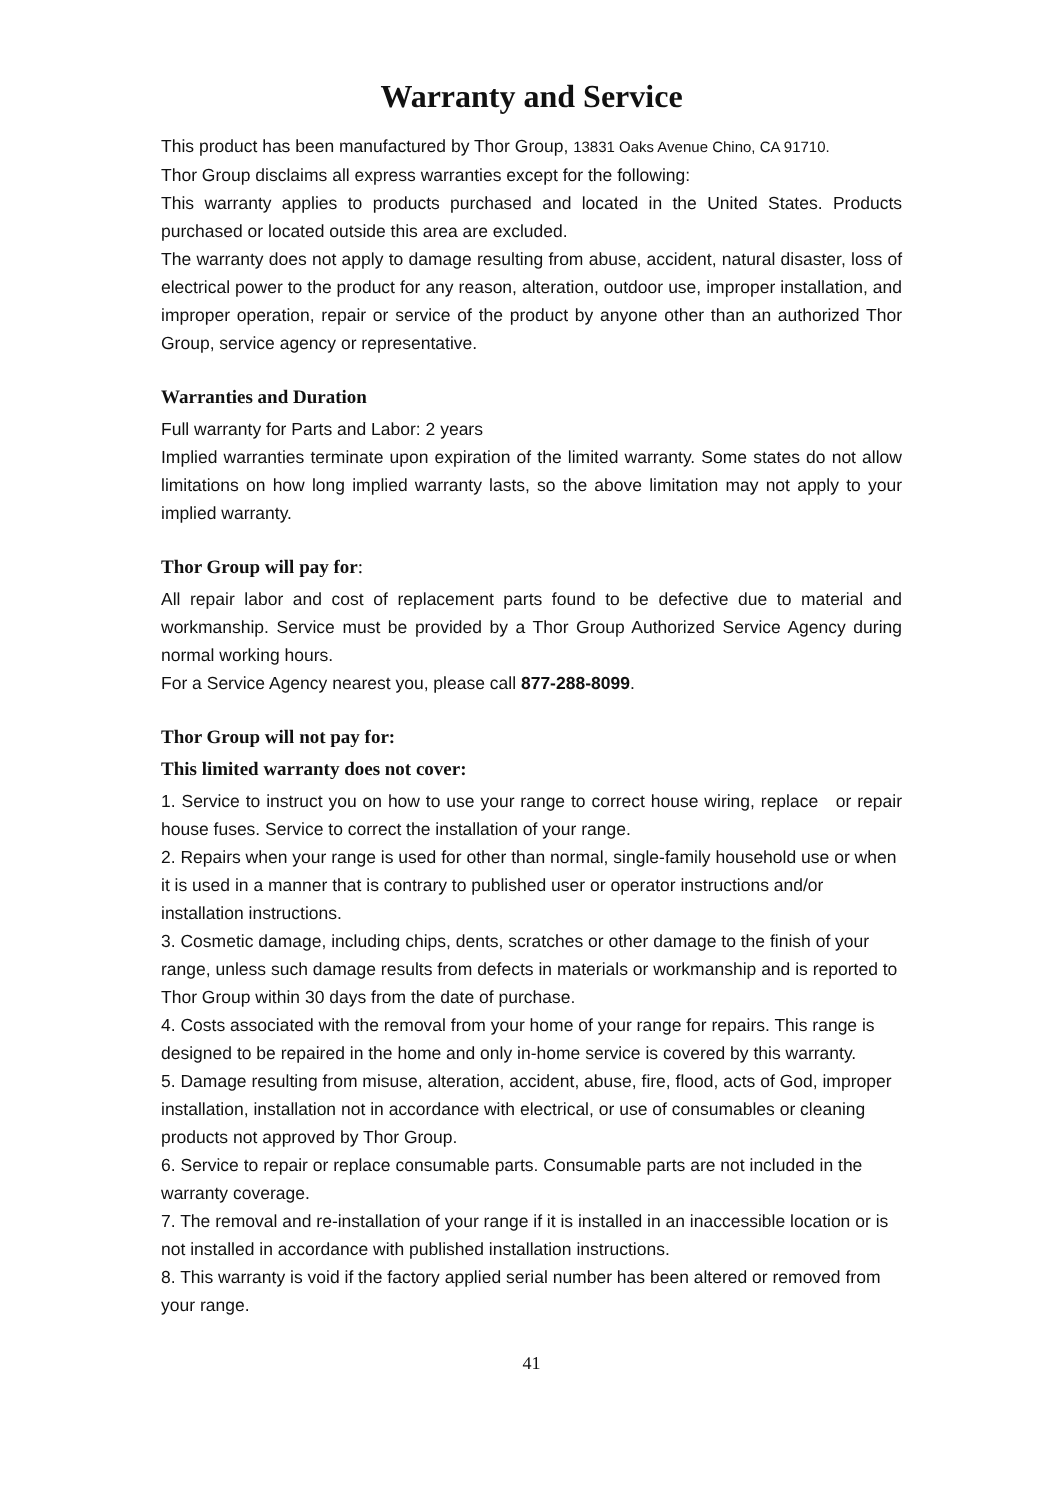Warranty and Service
This product has been manufactured by Thor Group, 13831 Oaks Avenue Chino, CA 91710.
Thor Group disclaims all express warranties except for the following:
This warranty applies to products purchased and located in the United States. Products purchased or located outside this area are excluded.
The warranty does not apply to damage resulting from abuse, accident, natural disaster, loss of electrical power to the product for any reason, alteration, outdoor use, improper installation, and improper operation, repair or service of the product by anyone other than an authorized Thor Group, service agency or representative.
Warranties and Duration
Full warranty for Parts and Labor: 2 years
Implied warranties terminate upon expiration of the limited warranty. Some states do not allow limitations on how long implied warranty lasts, so the above limitation may not apply to your implied warranty.
Thor Group will pay for:
All repair labor and cost of replacement parts found to be defective due to material and workmanship. Service must be provided by a Thor Group Authorized Service Agency during normal working hours.
For a Service Agency nearest you, please call 877-288-8099.
Thor Group will not pay for:
This limited warranty does not cover:
1. Service to instruct you on how to use your range to correct house wiring, replace or repair house fuses. Service to correct the installation of your range.
2. Repairs when your range is used for other than normal, single-family household use or when it is used in a manner that is contrary to published user or operator instructions and/or installation instructions.
3. Cosmetic damage, including chips, dents, scratches or other damage to the finish of your range, unless such damage results from defects in materials or workmanship and is reported to Thor Group within 30 days from the date of purchase.
4. Costs associated with the removal from your home of your range for repairs. This range is designed to be repaired in the home and only in-home service is covered by this warranty.
5. Damage resulting from misuse, alteration, accident, abuse, fire, flood, acts of God, improper installation, installation not in accordance with electrical, or use of consumables or cleaning products not approved by Thor Group.
6. Service to repair or replace consumable parts. Consumable parts are not included in the warranty coverage.
7. The removal and re-installation of your range if it is installed in an inaccessible location or is not installed in accordance with published installation instructions.
8. This warranty is void if the factory applied serial number has been altered or removed from your range.
41